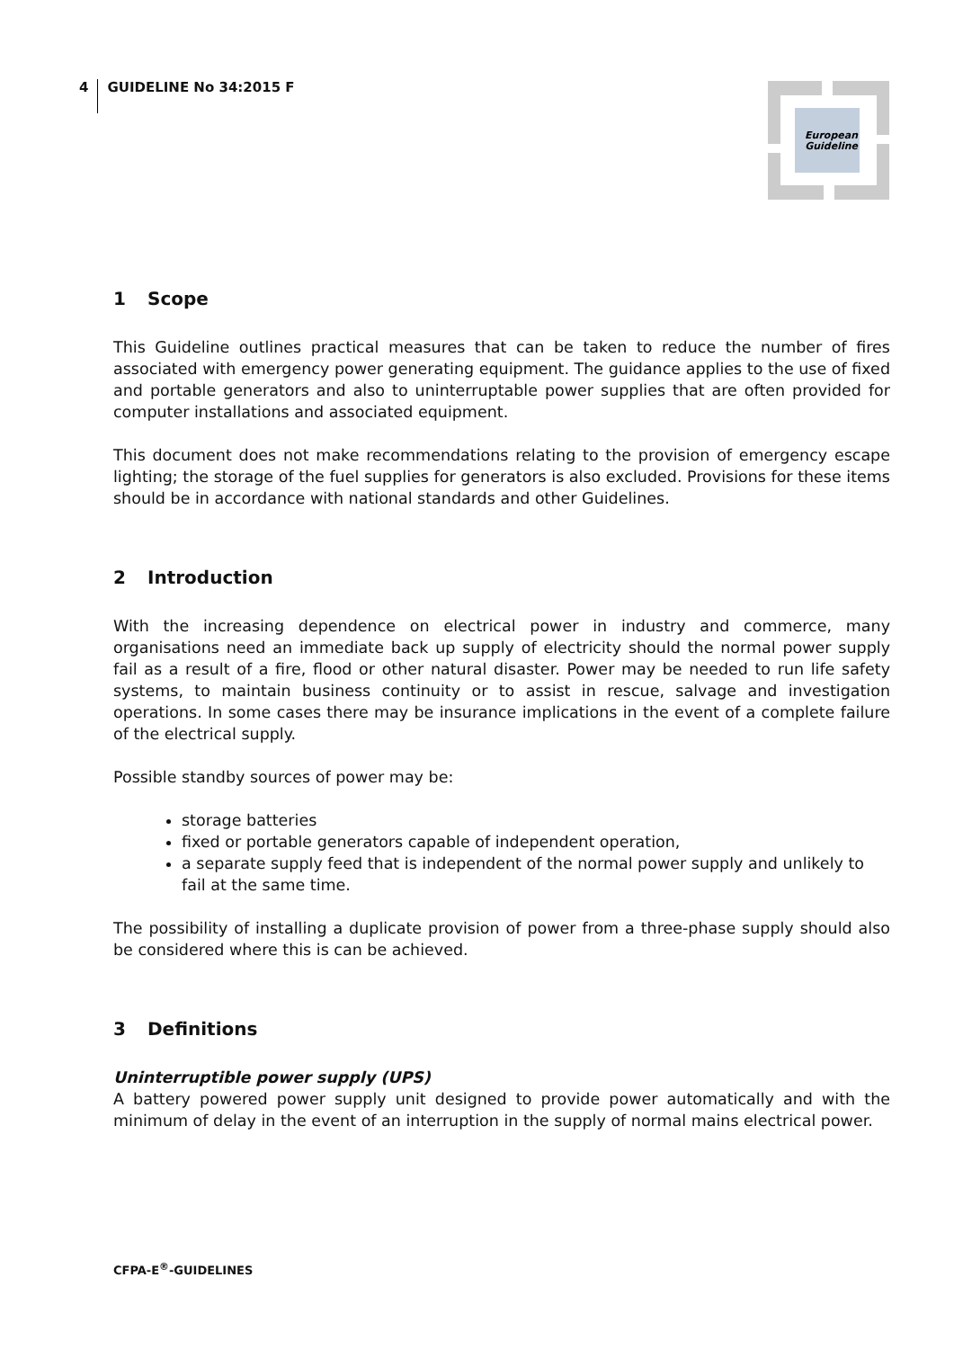4
GUIDELINE No 34:2015 F
European
Guideline
1 Scope
This Guideline outlines practical measures that can be taken to reduce the number of fires associated with emergency power generating equipment. The guidance applies to the use of fixed and portable generators and also to uninterruptable power supplies that are often provided for computer installations and associated equipment.
This document does not make recommendations relating to the provision of emergency escape lighting; the storage of the fuel supplies for generators is also excluded. Provisions for these items should be in accordance with national standards and other Guidelines.
2 Introduction
With the increasing dependence on electrical power in industry and commerce, many organisations need an immediate back up supply of electricity should the normal power supply fail as a result of a fire, flood or other natural disaster. Power may be needed to run life safety systems, to maintain business continuity or to assist in rescue, salvage and investigation operations. In some cases there may be insurance implications in the event of a complete failure of the electrical supply.
Possible standby sources of power may be:
storage batteries
fixed or portable generators capable of independent operation,
a separate supply feed that is independent of the normal power supply and unlikely to fail at the same time.
The possibility of installing a duplicate provision of power from a three-phase supply should also be considered where this is can be achieved.
3 Definitions
Uninterruptible power supply (UPS)
A battery powered power supply unit designed to provide power automatically and with the minimum of delay in the event of an interruption in the supply of normal mains electrical power.
CFPA-E<sup>®</sup>-GUIDELINES